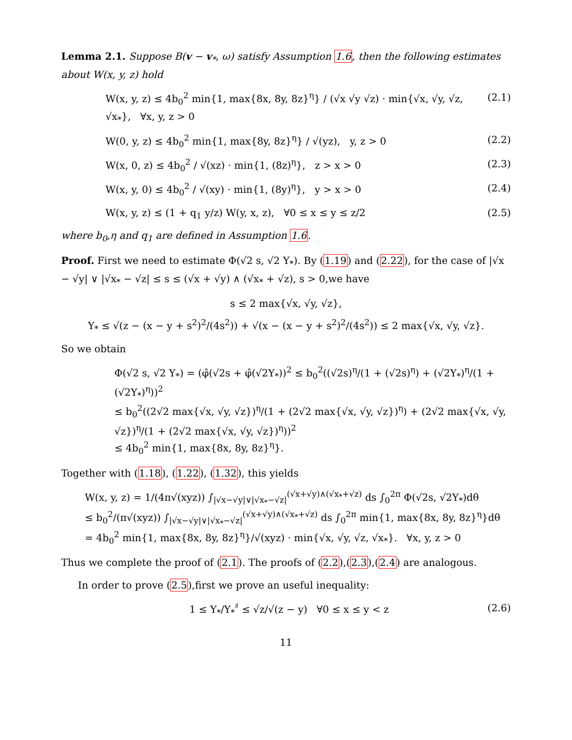Lemma 2.1. Suppose B(v − v<sub>*</sub>, ω) satisfy Assumption 1.6, then the following estimates about W(x, y, z) hold
W(x, y, z) ≤ 4b<sub>0</sub><sup>2</sup> min{1, max{8x, 8y, 8z}<sup>η</sup>} / (√x √y √z) · min{√x, √y, √z, √x<sub>*</sub>}, ∀x, y, z > 0 (2.1)
W(0, y, z) ≤ 4b<sub>0</sub><sup>2</sup> min{1, max{8y, 8z}<sup>η</sup>} / √(yz), y, z > 0 (2.2)
W(x, 0, z) ≤ 4b<sub>0</sub><sup>2</sup> / √(xz) · min{1, (8z)<sup>η</sup>}, z > x > 0 (2.3)
W(x, y, 0) ≤ 4b<sub>0</sub><sup>2</sup> / √(xy) · min{1, (8y)<sup>η</sup>}, y > x > 0 (2.4)
W(x, y, z) ≤ (1 + q<sub>1</sub> y/z) W(y, x, z), ∀0 ≤ x ≤ y ≤ z/2 (2.5)
where b<sub>0</sub>,η and q<sub>1</sub> are defined in Assumption 1.6.
Proof. First we need to estimate Φ(√2 s, √2 Y<sub>*</sub>). By (1.19) and (2.22), for the case of |√x − √y| ∨ |√x<sub>*</sub> − √z| ≤ s ≤ (√x + √y) ∧ (√x<sub>*</sub> + √z), s > 0,we have
s ≤ 2 max{√x, √y, √z},
Y<sub>*</sub> ≤ √(z − (x − y + s<sup>2</sup>)<sup>2</sup>/(4s<sup>2</sup>)) + √(x − (x − y + s<sup>2</sup>)<sup>2</sup>/(4s<sup>2</sup>)) ≤ 2 max{√x, √y, √z}.
So we obtain
Φ(√2 s, √2 Y<sub>*</sub>) = (φ̂(√2s + φ̂(√2Y<sub>*</sub>))<sup>2</sup> ≤ b<sub>0</sub><sup>2</sup>((√2s)<sup>η</sup>/(1 + (√2s)<sup>η</sup>) + (√2Y<sub>*</sub>)<sup>η</sup>/(1 + (√2Y<sub>*</sub>)<sup>η</sup>))<sup>2</sup>
≤ b<sub>0</sub><sup>2</sup>((2√2 max{√x, √y, √z})<sup>η</sup>/(1 + (2√2 max{√x, √y, √z})<sup>η</sup>) + (2√2 max{√x, √y, √z})<sup>η</sup>/(1 + (2√2 max{√x, √y, √z})<sup>η</sup>))<sup>2</sup>
≤ 4b<sub>0</sub><sup>2</sup> min{1, max{8x, 8y, 8z}<sup>η</sup>}.
Together with (1.18), (1.22), (1.32), this yields
W(x, y, z) = 1/(4π√(xyz)) ∫<sub>|√x−√y|∨|√x<sub>*</sub>−√z|</sub><sup>(√x+√y)∧(√x<sub>*</sub>+√z)</sup> ds ∫<sub>0</sub><sup>2π</sup> Φ(√2s, √2Y<sub>*</sub>)dθ
≤ b<sub>0</sub><sup>2</sup>/(π√(xyz)) ∫<sub>|√x−√y|∨|√x<sub>*</sub>−√z|</sub><sup>(√x+√y)∧(√x<sub>*</sub>+√z)</sup> ds ∫<sub>0</sub><sup>2π</sup> min{1, max{8x, 8y, 8z}<sup>η</sup>}dθ
= 4b<sub>0</sub><sup>2</sup> min{1, max{8x, 8y, 8z}<sup>η</sup>}/√(xyz) · min{√x, √y, √z, √x<sub>*</sub>}. ∀x, y, z > 0
Thus we complete the proof of (2.1). The proofs of (2.2),(2.3),(2.4) are analogous.
In order to prove (2.5),first we prove an useful inequality:
1 ≤ Y<sub>*</sub>/Y<sub>*</sub><sup>♯</sup> ≤ √z/√(z − y) ∀0 ≤ x ≤ y < z (2.6)
11